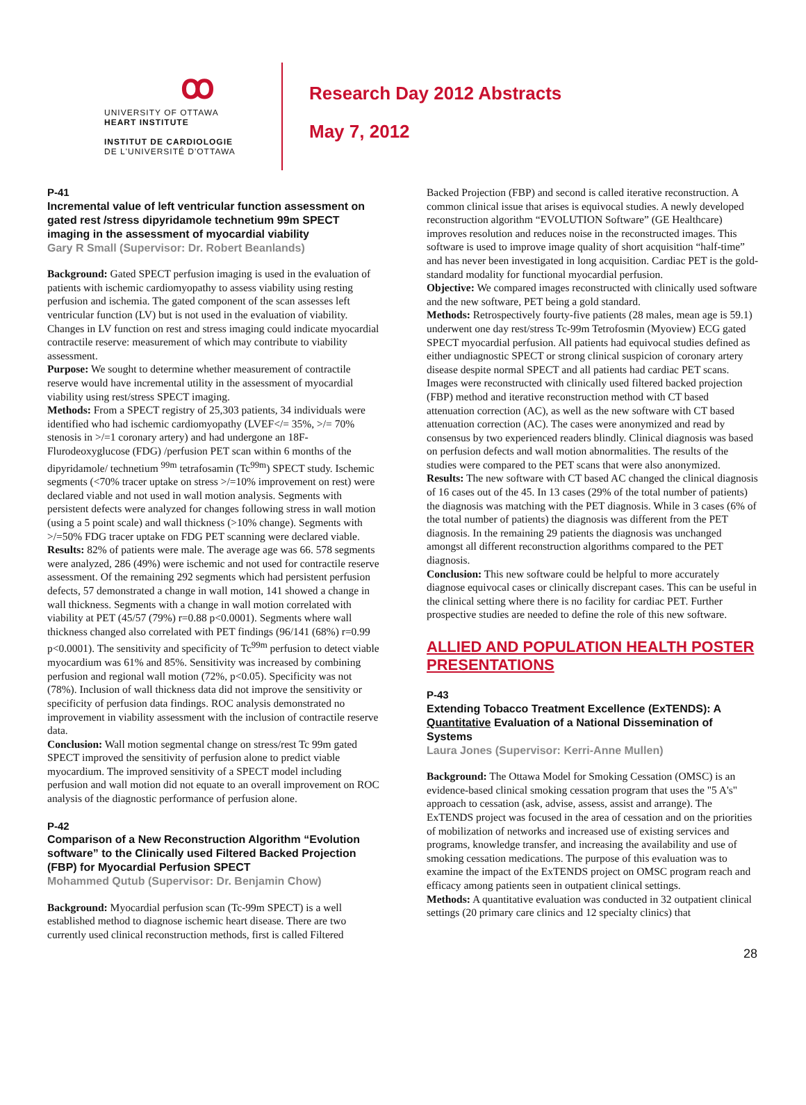ꝏ
UNIVERSITY OF OTTAWA
HEART INSTITUTE
INSTITUT DE CARDIOLOGIE
DE L'UNIVERSITÉ D'OTTAWA
Research Day 2012 Abstracts
May 7, 2012
P-41
Incremental value of left ventricular function assessment on gated rest /stress dipyridamole technetium 99m SPECT imaging in the assessment of myocardial viability
Gary R Small (Supervisor: Dr. Robert Beanlands)
Background: Gated SPECT perfusion imaging is used in the evaluation of patients with ischemic cardiomyopathy to assess viability using resting perfusion and ischemia. The gated component of the scan assesses left ventricular function (LV) but is not used in the evaluation of viability. Changes in LV function on rest and stress imaging could indicate myocardial contractile reserve: measurement of which may contribute to viability assessment.
Purpose: We sought to determine whether measurement of contractile reserve would have incremental utility in the assessment of myocardial viability using rest/stress SPECT imaging.
Methods: From a SPECT registry of 25,303 patients, 34 individuals were identified who had ischemic cardiomyopathy (LVEF</= 35%, >/= 70% stenosis in >/=1 coronary artery) and had undergone an 18F-Flurodeoxyglucose (FDG) /perfusion PET scan within 6 months of the dipyridamole/ technetium <sup>99m</sup> tetrafosamin (Tc<sup>99m</sup>) SPECT study. Ischemic segments (<70% tracer uptake on stress >/=10% improvement on rest) were declared viable and not used in wall motion analysis. Segments with persistent defects were analyzed for changes following stress in wall motion (using a 5 point scale) and wall thickness (>10% change). Segments with >/=50% FDG tracer uptake on FDG PET scanning were declared viable.
Results: 82% of patients were male. The average age was 66. 578 segments were analyzed, 286 (49%) were ischemic and not used for contractile reserve assessment. Of the remaining 292 segments which had persistent perfusion defects, 57 demonstrated a change in wall motion, 141 showed a change in wall thickness. Segments with a change in wall motion correlated with viability at PET (45/57 (79%) r=0.88 p<0.0001). Segments where wall thickness changed also correlated with PET findings (96/141 (68%) r=0.99 p<0.0001). The sensitivity and specificity of Tc<sup>99m</sup> perfusion to detect viable myocardium was 61% and 85%. Sensitivity was increased by combining perfusion and regional wall motion (72%, p<0.05). Specificity was not (78%). Inclusion of wall thickness data did not improve the sensitivity or specificity of perfusion data findings. ROC analysis demonstrated no improvement in viability assessment with the inclusion of contractile reserve data.
Conclusion: Wall motion segmental change on stress/rest Tc 99m gated SPECT improved the sensitivity of perfusion alone to predict viable myocardium. The improved sensitivity of a SPECT model including perfusion and wall motion did not equate to an overall improvement on ROC analysis of the diagnostic performance of perfusion alone.
P-42
Comparison of a New Reconstruction Algorithm “Evolution software” to the Clinically used Filtered Backed Projection (FBP) for Myocardial Perfusion SPECT
Mohammed Qutub (Supervisor: Dr. Benjamin Chow)
Background: Myocardial perfusion scan (Tc-99m SPECT) is a well established method to diagnose ischemic heart disease. There are two currently used clinical reconstruction methods, first is called Filtered
Backed Projection (FBP) and second is called iterative reconstruction. A common clinical issue that arises is equivocal studies. A newly developed reconstruction algorithm “EVOLUTION Software” (GE Healthcare) improves resolution and reduces noise in the reconstructed images. This software is used to improve image quality of short acquisition “half-time” and has never been investigated in long acquisition. Cardiac PET is the gold-standard modality for functional myocardial perfusion.
Objective: We compared images reconstructed with clinically used software and the new software, PET being a gold standard.
Methods: Retrospectively fourty-five patients (28 males, mean age is 59.1) underwent one day rest/stress Tc-99m Tetrofosmin (Myoview) ECG gated SPECT myocardial perfusion. All patients had equivocal studies defined as either undiagnostic SPECT or strong clinical suspicion of coronary artery disease despite normal SPECT and all patients had cardiac PET scans. Images were reconstructed with clinically used filtered backed projection (FBP) method and iterative reconstruction method with CT based attenuation correction (AC), as well as the new software with CT based attenuation correction (AC). The cases were anonymized and read by consensus by two experienced readers blindly. Clinical diagnosis was based on perfusion defects and wall motion abnormalities. The results of the studies were compared to the PET scans that were also anonymized.
Results: The new software with CT based AC changed the clinical diagnosis of 16 cases out of the 45. In 13 cases (29% of the total number of patients) the diagnosis was matching with the PET diagnosis. While in 3 cases (6% of the total number of patients) the diagnosis was different from the PET diagnosis. In the remaining 29 patients the diagnosis was unchanged amongst all different reconstruction algorithms compared to the PET diagnosis.
Conclusion: This new software could be helpful to more accurately diagnose equivocal cases or clinically discrepant cases. This can be useful in the clinical setting where there is no facility for cardiac PET. Further prospective studies are needed to define the role of this new software.
ALLIED AND POPULATION HEALTH POSTER PRESENTATIONS
P-43
Extending Tobacco Treatment Excellence (ExTENDS): A Quantitative Evaluation of a National Dissemination of Systems
Laura Jones (Supervisor: Kerri-Anne Mullen)
Background: The Ottawa Model for Smoking Cessation (OMSC) is an evidence-based clinical smoking cessation program that uses the "5 A's" approach to cessation (ask, advise, assess, assist and arrange). The ExTENDS project was focused in the area of cessation and on the priorities of mobilization of networks and increased use of existing services and programs, knowledge transfer, and increasing the availability and use of smoking cessation medications. The purpose of this evaluation was to examine the impact of the ExTENDS project on OMSC program reach and efficacy among patients seen in outpatient clinical settings.
Methods: A quantitative evaluation was conducted in 32 outpatient clinical settings (20 primary care clinics and 12 specialty clinics) that
28